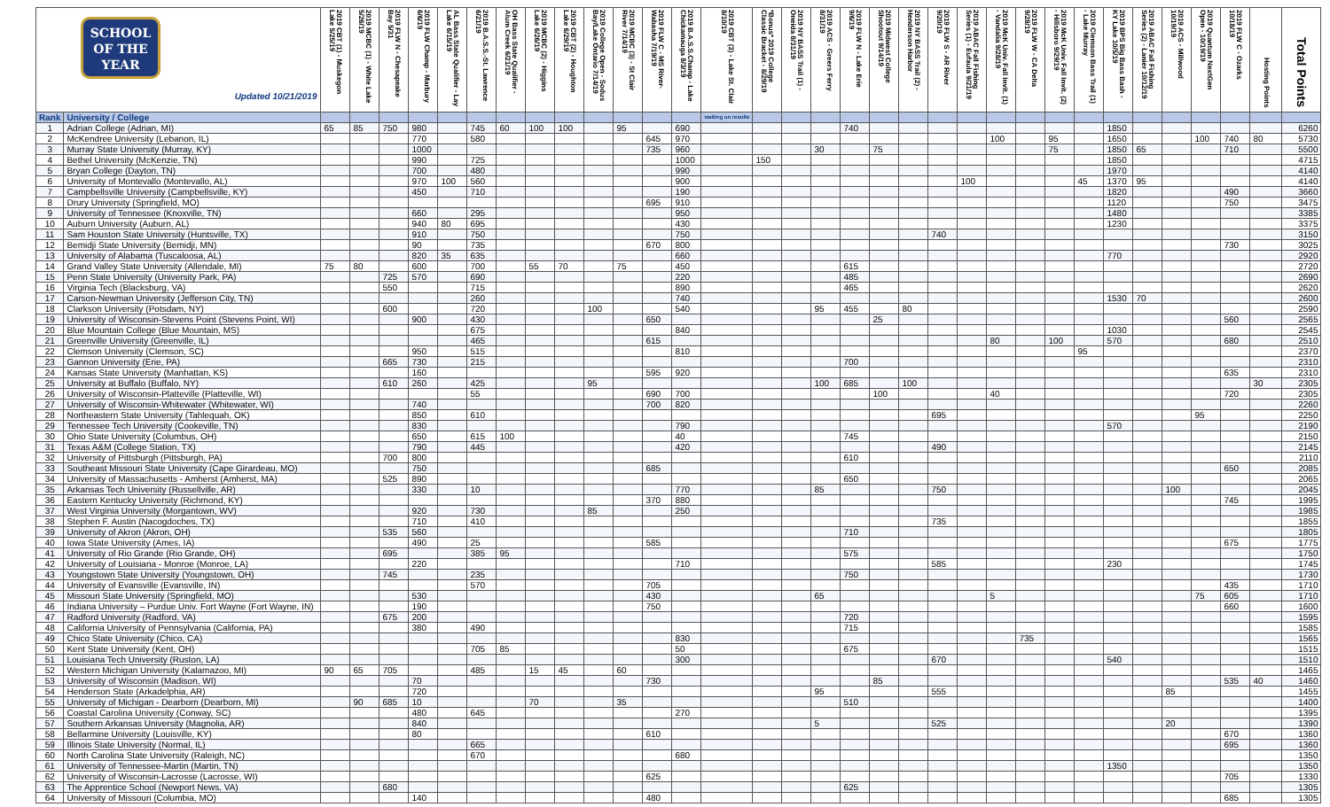| SCHOOL OF THE YEAR Updated 10/21/2019 | | 2019 CBT (1) - Muskegon Lake 5/25/19 | 2019 MCBC (1) - White Lake 5/26/19 | 2019 FLW N - Chesapeake Bay 5/31 | 2019 FLW Champ - Marbury 6/6/19 | AL Bass State Qualifier - Lay Lake 6/15/19 | 2019 B.A.S.S.-St. Lawrence 6/21/19 | OH Bass State Qualifier - Alum Creek 6/21/19 | 2019 MCBC (2) - Higgins Lake 6/26/19 | 2019 CBT (2) - Houghton Lake 6/29/19 | 2019 College Open - Sodus Bay/Lake Ontario 7/14/19 | 2019 MCBC (3) - St Clair River 7/14/19 | 2019 FLW C - MS River-Wabasha 7/19/19 | 2019 B.A.S.S.Champ - Lake Chickamauga 8/3/19 | 2019 CBT (3) - Lake St. Clair 8/10/19 | *Bonus* 2019 College Classic Bracket - 8/29/19 | 2019 NY BASS Trail (1) - Oneida 8/31/19 | 2019 ACS - Greers Ferry 8/31/19 | 2019 FLW N - Lake Erie 9/6/19 | 2019 Midwest College Shootout 9/14/19 | 2019 NY BASS Trail (2) - Henderson Harbor | 2019 FLW S - AR River 9/20/19 | 2019 ABAC Fall Fishing Series (1) - Eufaula 9/21/19 | 2019 McK Univ. Fall Invit. (1) - Vandalia 9/28/19 | 2019 FLW W - CA Delta 9/28/19 | 2019 McK Univ. Fall Invit. (2) - Hillsboro 9/29/19 | 2019 Clemson Bass Trail (1) - Lake Murray | 2019 BPS Big Bass Bash - KY Lake 10/5/19 | 2019 ABAC Fall Fishing Series (2) - Lanier 10/12/19 | 2019 ACS - Millwood 10/19/19 | 2019 Quantum NextGen Open - 10/19/19 | 2019 FLW C - Ozarks 10/18/19 | Hosting Points | Total Points |
| --- | --- | --- | --- | --- | --- | --- | --- | --- | --- | --- | --- | --- | --- | --- | --- | --- | --- | --- | --- | --- | --- | --- | --- | --- | --- | --- | --- | --- | --- | --- | --- | --- | --- | --- |
| Rank | University / College | | | | | | | | | | | | | | waiting on results | | | | | | | | | | | | | | | | | | | |
| 1 | Adrian College (Adrian, MI) | 65 | 85 | 750 | 980 | | 745 | 60 | 100 | 100 | | 95 | | 690 | | | | | 740 | | | | | | | | | 1850 | | | | | | 6260 |
| 2 | McKendree University (Lebanon, IL) | | | | 770 | | 580 | | | | | | 645 | 970 | | | | | | | | | | 100 | | 95 | | 1650 | | | 100 | 740 | 80 | 5730 |
| 3 | Murray State University (Murray, KY) | | | | 1000 | | | | | | | | 735 | 960 | | | | 30 | | 75 | | | | | | 75 | | 1850 | 65 | | | 710 | | 5500 |
| 4 | Bethel University (McKenzie, TN) | | | | 990 | | 725 | | | | | | | 1000 | | 150 | | | | | | | | | | | | 1850 | | | | | | 4715 |
| 5 | Bryan College (Dayton, TN) | | | | 700 | | 480 | | | | | | | 990 | | | | | | | | | | | | | | 1970 | | | | | | 4140 |
| 6 | University of Montevallo (Montevallo, AL) | | | | 970 | 100 | 560 | | | | | | | 900 | | | | | | | | | 100 | | | | 45 | 1370 | 95 | | | | | 4140 |
| 7 | Campbellsville University (Campbellsville, KY) | | | | 450 | | 710 | | | | | | | 190 | | | | | | | | | | | | | | 1820 | | | | 490 | | 3660 |
| 8 | Drury University (Springfield, MO) | | | | | | | | | | | | 695 | 910 | | | | | | | | | | | | | | 1120 | | | | 750 | | 3475 |
| 9 | University of Tennessee (Knoxville, TN) | | | | 660 | | 295 | | | | | | | 950 | | | | | | | | | | | | | | 1480 | | | | | | 3385 |
| 10 | Auburn University (Auburn, AL) | | | | 940 | 80 | 695 | | | | | | | 430 | | | | | | | | | | | | | | 1230 | | | | | | 3375 |
| 11 | Sam Houston State University (Huntsville, TX) | | | | 910 | | 750 | | | | | | | 750 | | | | | | | | 740 | | | | | | | | | | | | 3150 |
| 12 | Bemidji State University (Bemidji, MN) | | | | 90 | | 735 | | | | | | 670 | 800 | | | | | | | | | | | | | | | | | | 730 | | 3025 |
| 13 | University of Alabama (Tuscaloosa, AL) | | | | 820 | 35 | 635 | | | | | | | 660 | | | | | | | | | | | | | | 770 | | | | | | 2920 |
| 14 | Grand Valley State University (Allendale, MI) | 75 | 80 | | 600 | | 700 | | 55 | 70 | | 75 | | 450 | | | | | 615 | | | | | | | | | | | | | | | 2720 |
| 15 | Penn State University (University Park, PA) | | | 725 | 570 | | 690 | | | | | | | 220 | | | | | 485 | | | | | | | | | | | | | | | 2690 |
| 16 | Virginia Tech (Blacksburg, VA) | | | 550 | | | 715 | | | | | | | 890 | | | | | 465 | | | | | | | | | | | | | | | 2620 |
| 17 | Carson-Newman University (Jefferson City, TN) | | | | | | 260 | | | | | | | 740 | | | | | | | | | | | | | | 1530 | 70 | | | | | 2600 |
| 18 | Clarkson University (Potsdam, NY) | | | 600 | | | 720 | | | | 100 | | | 540 | | | | 95 | 455 | | 80 | | | | | | | | | | | | | 2590 |
| 19 | University of Wisconsin-Stevens Point (Stevens Point, WI) | | | | 900 | | 430 | | | | | | 650 | | | | | | | 25 | | | | | | | | | | | | 560 | | 2565 |
| 20 | Blue Mountain College (Blue Mountain, MS) | | | | | | 675 | | | | | | | 840 | | | | | | | | | | | | | | 1030 | | | | | | 2545 |
| 21 | Greenville University (Greenville, IL) | | | | | | 465 | | | | | | 615 | | | | | | | | | | | 80 | | 100 | | 570 | | | | 680 | | 2510 |
| 22 | Clemson University (Clemson, SC) | | | | 950 | | 515 | | | | | | | 810 | | | | | | | | | | | | | 95 | | | | | | | 2370 |
| 23 | Gannon University (Erie, PA) | | | 665 | 730 | | 215 | | | | | | | | | | | | 700 | | | | | | | | | | | | | | | 2310 |
| 24 | Kansas State University (Manhattan, KS) | | | | 160 | | | | | | | | 595 | 920 | | | | | | | | | | | | | | | | | | 635 | | 2310 |
| 25 | University at Buffalo (Buffalo, NY) | | | 610 | 260 | | 425 | | | | 95 | | | | | | | 100 | 685 | | 100 | | | | | | | | | | | | 30 | 2305 |
| 26 | University of Wisconsin-Platteville (Platteville, WI) | | | | | | 55 | | | | | | 690 | 700 | | | | | | 100 | | | | 40 | | | | | | | | 720 | | 2305 |
| 27 | University of Wisconsin-Whitewater (Whitewater, WI) | | | | 740 | | | | | | | | 700 | 820 | | | | | | | | | | | | | | | | | | | | 2260 |
| 28 | Northeastern State University (Tahlequah, OK) | | | | 850 | | 610 | | | | | | | | | | | | | | | 695 | | | | | | | | | 95 | | | 2250 |
| 29 | Tennessee Tech University (Cookeville, TN) | | | | 830 | | | | | | | | | 790 | | | | | | | | | | | | | | 570 | | | | | | 2190 |
| 30 | Ohio State University (Columbus, OH) | | | | 650 | | 615 | 100 | | | | | | 40 | | | | | 745 | | | | | | | | | | | | | | | 2150 |
| 31 | Texas A&M (College Station, TX) | | | | 790 | | 445 | | | | | | | 420 | | | | | | | | 490 | | | | | | | | | | | | 2145 |
| 32 | University of Pittsburgh (Pittsburgh, PA) | | | 700 | 800 | | | | | | | | | | | | | | 610 | | | | | | | | | | | | | | | 2110 |
| 33 | Southeast Missouri State University (Cape Girardeau, MO) | | | | 750 | | | | | | | | 685 | | | | | | | | | | | | | | | | | | | 650 | | 2085 |
| 34 | University of Massachusetts - Amherst (Amherst, MA) | | | 525 | 890 | | | | | | | | | | | | | | 650 | | | | | | | | | | | | | | | 2065 |
| 35 | Arkansas Tech University (Russellville, AR) | | | | 330 | | 10 | | | | | | | 770 | | | | 85 | | | | 750 | | | | | | | | 100 | | | | 2045 |
| 36 | Eastern Kentucky University (Richmond, KY) | | | | | | | | | | | | 370 | 880 | | | | | | | | | | | | | | | | | | 745 | | 1995 |
| 37 | West Virginia University (Morgantown, WV) | | | | 920 | | 730 | | | | 85 | | | 250 | | | | | | | | | | | | | | | | | | | | 1985 |
| 38 | Stephen F. Austin (Nacogdoches, TX) | | | | 710 | | 410 | | | | | | | | | | | | | | | 735 | | | | | | | | | | | | 1855 |
| 39 | University of Akron (Akron, OH) | | | 535 | 560 | | | | | | | | | | | | | | 710 | | | | | | | | | | | | | | | 1805 |
| 40 | Iowa State University (Ames, IA) | | | | 490 | | 25 | | | | | | 585 | | | | | | | | | | | | | | | | | | | 675 | | 1775 |
| 41 | University of Rio Grande (Rio Grande, OH) | | | 695 | | | 385 | 95 | | | | | | | | | | | 575 | | | | | | | | | | | | | | | 1750 |
| 42 | University of Louisiana - Monroe (Monroe, LA) | | | | 220 | | | | | | | | | 710 | | | | | | | | 585 | | | | | | 230 | | | | | | 1745 |
| 43 | Youngstown State University (Youngstown, OH) | | | 745 | | | 235 | | | | | | | | | | | | 750 | | | | | | | | | | | | | | | 1730 |
| 44 | University of Evansville (Evansville, IN) | | | | | | 570 | | | | | | 705 | | | | | | | | | | | | | | | | | | | 435 | | 1710 |
| 45 | Missouri State University (Springfield, MO) | | | | 530 | | | | | | | | 430 | | | | | 65 | | | | | | 5 | | | | | | | 75 | 605 | | 1710 |
| 46 | Indiana University – Purdue Univ. Fort Wayne (Fort Wayne, IN) | | | | 190 | | | | | | | | 750 | | | | | | | | | | | | | | | | | | | 660 | | 1600 |
| 47 | Radford University (Radford, VA) | | | 675 | 200 | | | | | | | | | | | | | | 720 | | | | | | | | | | | | | | | 1595 |
| 48 | California University of Pennsylvania (California, PA) | | | | 380 | | 490 | | | | | | | | | | | | 715 | | | | | | | | | | | | | | | 1585 |
| 49 | Chico State University (Chico, CA) | | | | | | | | | | | | | 830 | | | | | | | | | | | 735 | | | | | | | | | 1565 |
| 50 | Kent State University (Kent, OH) | | | | | | 705 | 85 | | | | | | 50 | | | | | 675 | | | | | | | | | | | | | | | 1515 |
| 51 | Louisiana Tech University (Ruston, LA) | | | | | | | | | | | | | 300 | | | | | | | | 670 | | | | | | 540 | | | | | | 1510 |
| 52 | Western Michigan University (Kalamazoo, MI) | 90 | 65 | 705 | | | 485 | | 15 | 45 | | 60 | | | | | | | | | | | | | | | | | | | | | | 1465 |
| 53 | University of Wisconsin (Madison, WI) | | | | 70 | | | | | | | | 730 | | | | | | | 85 | | | | | | | | | | | | 535 | 40 | 1460 |
| 54 | Henderson State (Arkadelphia, AR) | | | | 720 | | | | | | | | | | | | | 95 | | | | 555 | | | | | | | | 85 | | | | 1455 |
| 55 | University of Michigan - Dearborn (Dearborn, MI) | | 90 | 685 | 10 | | | | 70 | | | 35 | | | | | | | 510 | | | | | | | | | | | | | | | 1400 |
| 56 | Coastal Carolina University (Conway, SC) | | | | 480 | | 645 | | | | | | | 270 | | | | | | | | | | | | | | | | | | | | 1395 |
| 57 | Southern Arkansas University (Magnolia, AR) | | | | 840 | | | | | | | | | | | | | 5 | | | | 525 | | | | | | | | 20 | | | | 1390 |
| 58 | Bellarmine University (Louisville, KY) | | | | 80 | | | | | | | | 610 | | | | | | | | | | | | | | | | | | | 670 | | 1360 |
| 59 | Illinois State University (Normal, IL) | | | | | | 665 | | | | | | | | | | | | | | | | | | | | | | | | | 695 | | 1360 |
| 60 | North Carolina State University (Raleigh, NC) | | | | | | 670 | | | | | | | 680 | | | | | | | | | | | | | | | | | | | | 1350 |
| 61 | University of Tennessee-Martin (Martin, TN) | | | | | | | | | | | | | | | | | | | | | | | | | | | 1350 | | | | | | 1350 |
| 62 | University of Wisconsin-Lacrosse (Lacrosse, WI) | | | | | | | | | | | | 625 | | | | | | | | | | | | | | | | | | | 705 | | 1330 |
| 63 | The Apprentice School (Newport News, VA) | | | 680 | | | | | | | | | | | | | | | 625 | | | | | | | | | | | | | | | 1305 |
| 64 | University of Missouri (Columbia, MO) | | | | 140 | | | | | | | | 480 | | | | | | | | | | | | | | | | | | | 685 | | 1305 |